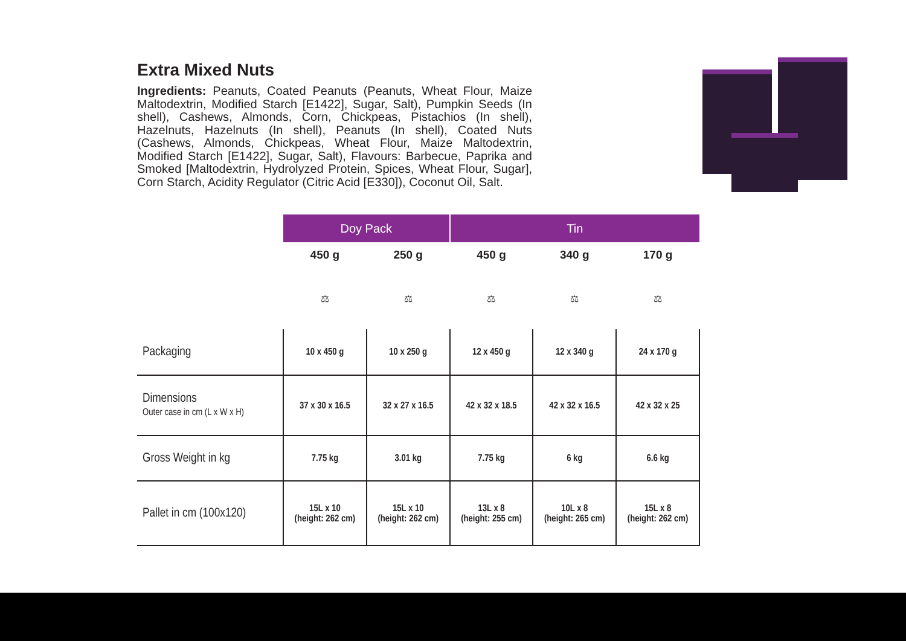Extra Mixed Nuts
Ingredients: Peanuts, Coated Peanuts (Peanuts, Wheat Flour, Maize Maltodextrin, Modified Starch [E1422], Sugar, Salt), Pumpkin Seeds (In shell), Cashews, Almonds, Corn, Chickpeas, Pistachios (In shell), Hazelnuts, Hazelnuts (In shell), Peanuts (In shell), Coated Nuts (Cashews, Almonds, Chickpeas, Wheat Flour, Maize Maltodextrin, Modified Starch [E1422], Sugar, Salt), Flavours: Barbecue, Paprika and Smoked [Maltodextrin, Hydrolyzed Protein, Spices, Wheat Flour, Sugar], Corn Starch, Acidity Regulator (Citric Acid [E330]), Coconut Oil, Salt.
| | Doy Pack | | Tin | | |
| --- | --- | --- | --- | --- | --- |
| | 450 g | 250 g | 450 g | 340 g | 170 g |
| | ⚖ | ⚖ | ⚖ | ⚖ | ⚖ |
| Packaging | 10 x 450 g | 10 x 250 g | 12 x 450 g | 12 x 340 g | 24 x 170 g |
| Dimensions Outer case in cm (L x W x H) | 37 x 30 x 16.5 | 32 x 27 x 16.5 | 42 x 32 x 18.5 | 42 x 32 x 16.5 | 42 x 32 x 25 |
| Gross Weight in kg | 7.75 kg | 3.01 kg | 7.75 kg | 6 kg | 6.6 kg |
| Pallet in cm (100x120) | 15L x 10 (height: 262 cm) | 15L x 10 (height: 262 cm) | 13L x 8 (height: 255 cm) | 10L x 8 (height: 265 cm) | 15L x 8 (height: 262 cm) |